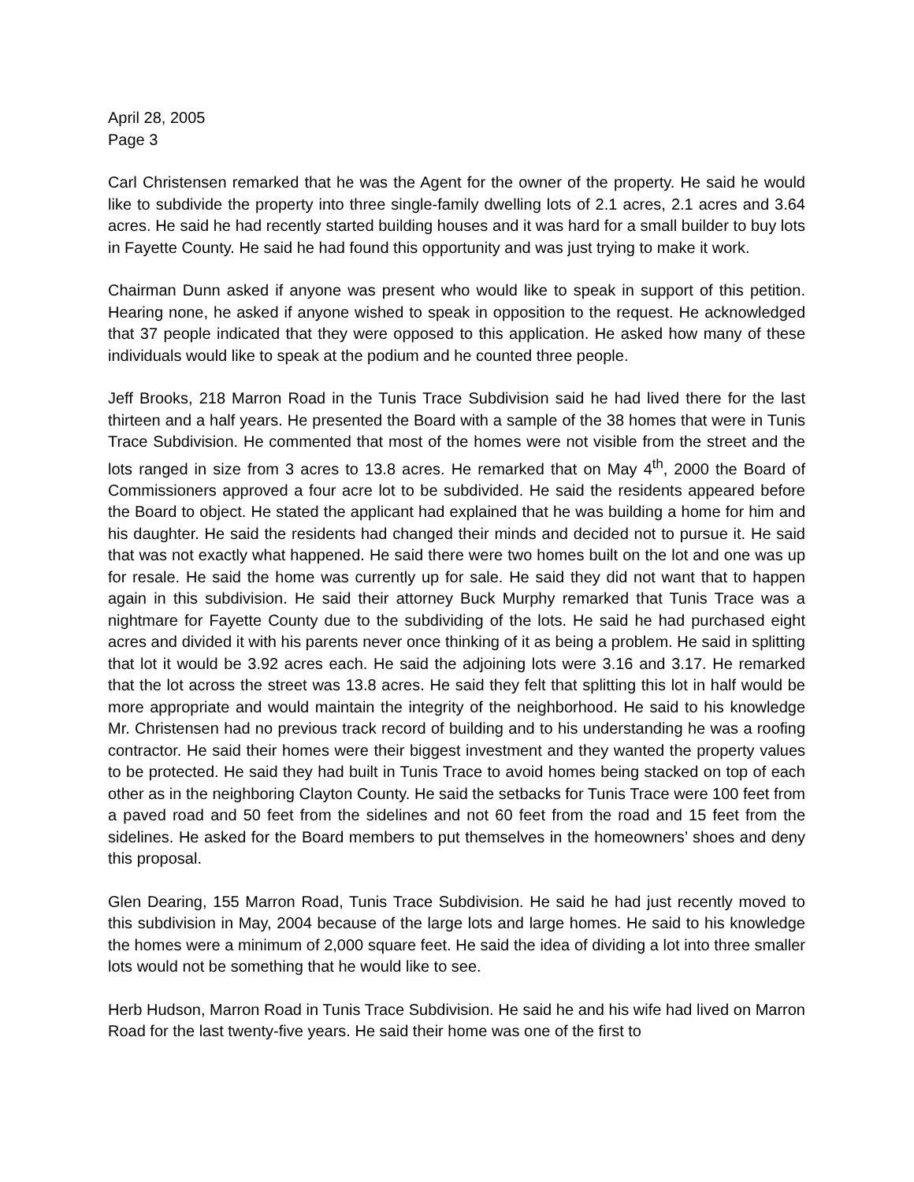April 28, 2005
Page 3
Carl Christensen remarked that he was the Agent for the owner of the property. He said he would like to subdivide the property into three single-family dwelling lots of 2.1 acres, 2.1 acres and 3.64 acres. He said he had recently started building houses and it was hard for a small builder to buy lots in Fayette County. He said he had found this opportunity and was just trying to make it work.
Chairman Dunn asked if anyone was present who would like to speak in support of this petition. Hearing none, he asked if anyone wished to speak in opposition to the request. He acknowledged that 37 people indicated that they were opposed to this application. He asked how many of these individuals would like to speak at the podium and he counted three people.
Jeff Brooks, 218 Marron Road in the Tunis Trace Subdivision said he had lived there for the last thirteen and a half years. He presented the Board with a sample of the 38 homes that were in Tunis Trace Subdivision. He commented that most of the homes were not visible from the street and the lots ranged in size from 3 acres to 13.8 acres. He remarked that on May 4<sup>th</sup>, 2000 the Board of Commissioners approved a four acre lot to be subdivided. He said the residents appeared before the Board to object. He stated the applicant had explained that he was building a home for him and his daughter. He said the residents had changed their minds and decided not to pursue it. He said that was not exactly what happened. He said there were two homes built on the lot and one was up for resale. He said the home was currently up for sale. He said they did not want that to happen again in this subdivision. He said their attorney Buck Murphy remarked that Tunis Trace was a nightmare for Fayette County due to the subdividing of the lots. He said he had purchased eight acres and divided it with his parents never once thinking of it as being a problem. He said in splitting that lot it would be 3.92 acres each. He said the adjoining lots were 3.16 and 3.17. He remarked that the lot across the street was 13.8 acres. He said they felt that splitting this lot in half would be more appropriate and would maintain the integrity of the neighborhood. He said to his knowledge Mr. Christensen had no previous track record of building and to his understanding he was a roofing contractor. He said their homes were their biggest investment and they wanted the property values to be protected. He said they had built in Tunis Trace to avoid homes being stacked on top of each other as in the neighboring Clayton County. He said the setbacks for Tunis Trace were 100 feet from a paved road and 50 feet from the sidelines and not 60 feet from the road and 15 feet from the sidelines. He asked for the Board members to put themselves in the homeowners’ shoes and deny this proposal.
Glen Dearing, 155 Marron Road, Tunis Trace Subdivision. He said he had just recently moved to this subdivision in May, 2004 because of the large lots and large homes. He said to his knowledge the homes were a minimum of 2,000 square feet. He said the idea of dividing a lot into three smaller lots would not be something that he would like to see.
Herb Hudson, Marron Road in Tunis Trace Subdivision. He said he and his wife had lived on Marron Road for the last twenty-five years. He said their home was one of the first to